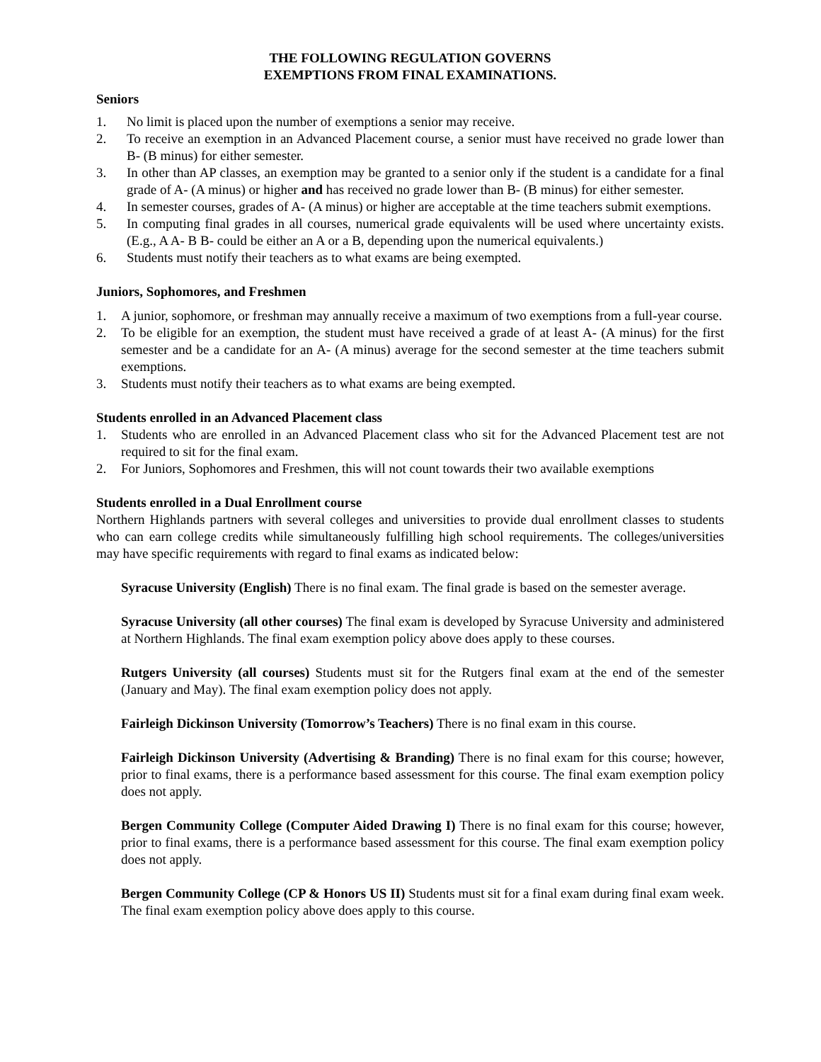THE FOLLOWING REGULATION GOVERNS
EXEMPTIONS FROM FINAL EXAMINATIONS.
Seniors
1. No limit is placed upon the number of exemptions a senior may receive.
2. To receive an exemption in an Advanced Placement course, a senior must have received no grade lower than B- (B minus) for either semester.
3. In other than AP classes, an exemption may be granted to a senior only if the student is a candidate for a final grade of A- (A minus) or higher and has received no grade lower than B- (B minus) for either semester.
4. In semester courses, grades of A- (A minus) or higher are acceptable at the time teachers submit exemptions.
5. In computing final grades in all courses, numerical grade equivalents will be used where uncertainty exists. (E.g., A A- B B- could be either an A or a B, depending upon the numerical equivalents.)
6. Students must notify their teachers as to what exams are being exempted.
Juniors, Sophomores, and Freshmen
1. A junior, sophomore, or freshman may annually receive a maximum of two exemptions from a full-year course.
2. To be eligible for an exemption, the student must have received a grade of at least A- (A minus) for the first semester and be a candidate for an A- (A minus) average for the second semester at the time teachers submit exemptions.
3. Students must notify their teachers as to what exams are being exempted.
Students enrolled in an Advanced Placement class
1. Students who are enrolled in an Advanced Placement class who sit for the Advanced Placement test are not required to sit for the final exam.
2. For Juniors, Sophomores and Freshmen, this will not count towards their two available exemptions
Students enrolled in a Dual Enrollment course
Northern Highlands partners with several colleges and universities to provide dual enrollment classes to students who can earn college credits while simultaneously fulfilling high school requirements. The colleges/universities may have specific requirements with regard to final exams as indicated below:
Syracuse University (English) There is no final exam. The final grade is based on the semester average.
Syracuse University (all other courses) The final exam is developed by Syracuse University and administered at Northern Highlands. The final exam exemption policy above does apply to these courses.
Rutgers University (all courses) Students must sit for the Rutgers final exam at the end of the semester (January and May). The final exam exemption policy does not apply.
Fairleigh Dickinson University (Tomorrow’s Teachers) There is no final exam in this course.
Fairleigh Dickinson University (Advertising & Branding) There is no final exam for this course; however, prior to final exams, there is a performance based assessment for this course. The final exam exemption policy does not apply.
Bergen Community College (Computer Aided Drawing I) There is no final exam for this course; however, prior to final exams, there is a performance based assessment for this course. The final exam exemption policy does not apply.
Bergen Community College (CP & Honors US II) Students must sit for a final exam during final exam week. The final exam exemption policy above does apply to this course.